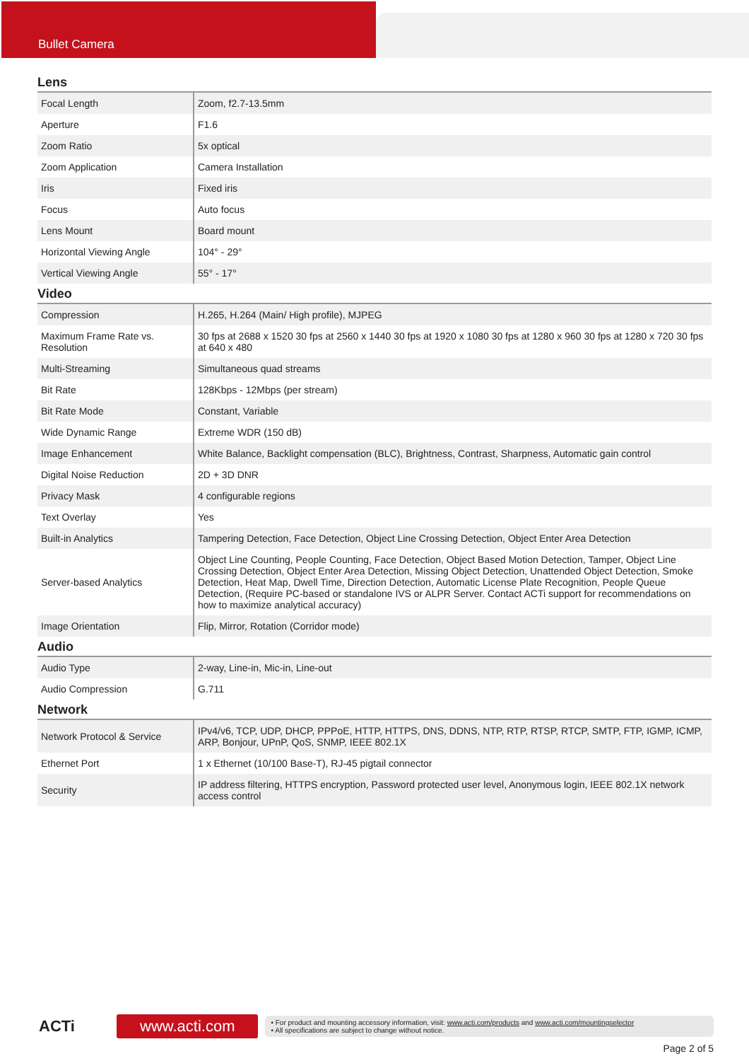Bullet Camera
Lens
| Focal Length | Zoom, f2.7-13.5mm |
| Aperture | F1.6 |
| Zoom Ratio | 5x optical |
| Zoom Application | Camera Installation |
| Iris | Fixed iris |
| Focus | Auto focus |
| Lens Mount | Board mount |
| Horizontal Viewing Angle | 104° - 29° |
| Vertical Viewing Angle | 55° - 17° |
Video
| Compression | H.265, H.264 (Main/ High profile), MJPEG |
| Maximum Frame Rate vs. Resolution | 30 fps at 2688 x 1520 30 fps at 2560 x 1440 30 fps at 1920 x 1080 30 fps at 1280 x 960 30 fps at 1280 x 720 30 fps at 640 x 480 |
| Multi-Streaming | Simultaneous quad streams |
| Bit Rate | 128Kbps - 12Mbps (per stream) |
| Bit Rate Mode | Constant, Variable |
| Wide Dynamic Range | Extreme WDR (150 dB) |
| Image Enhancement | White Balance, Backlight compensation (BLC), Brightness, Contrast, Sharpness, Automatic gain control |
| Digital Noise Reduction | 2D + 3D DNR |
| Privacy Mask | 4 configurable regions |
| Text Overlay | Yes |
| Built-in Analytics | Tampering Detection, Face Detection, Object Line Crossing Detection, Object Enter Area Detection |
| Server-based Analytics | Object Line Counting, People Counting, Face Detection, Object Based Motion Detection, Tamper, Object Line Crossing Detection, Object Enter Area Detection, Missing Object Detection, Unattended Object Detection, Smoke Detection, Heat Map, Dwell Time, Direction Detection, Automatic License Plate Recognition, People Queue Detection, (Require PC-based or standalone IVS or ALPR Server. Contact ACTi support for recommendations on how to maximize analytical accuracy) |
| Image Orientation | Flip, Mirror, Rotation (Corridor mode) |
Audio
| Audio Type | 2-way, Line-in, Mic-in, Line-out |
| Audio Compression | G.711 |
Network
| Network Protocol & Service | IPv4/v6, TCP, UDP, DHCP, PPPoE, HTTP, HTTPS, DNS, DDNS, NTP, RTP, RTSP, RTCP, SMTP, FTP, IGMP, ICMP, ARP, Bonjour, UPnP, QoS, SNMP, IEEE 802.1X |
| Ethernet Port | 1 x Ethernet (10/100 Base-T), RJ-45 pigtail connector |
| Security | IP address filtering, HTTPS encryption, Password protected user level, Anonymous login, IEEE 802.1X network access control |
ACTi
www.acti.com
• For product and mounting accessory information, visit: www.acti.com/products and www.acti.com/mountingselector
• All specifications are subject to change without notice.
Page 2 of 5